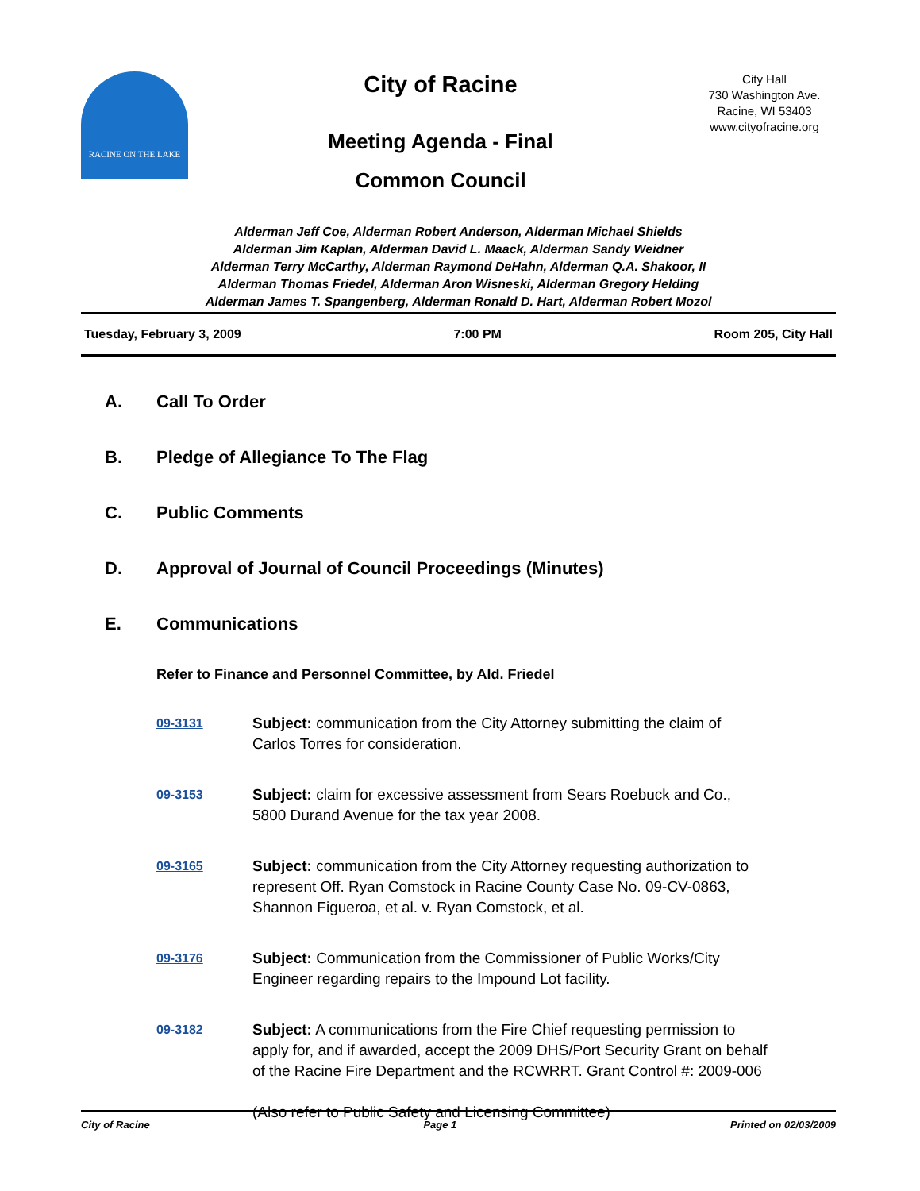RACINE ON THE LAKE
City of Racine
Meeting Agenda - Final
Common Council
City Hall
730 Washington Ave.
Racine, WI 53403
www.cityofracine.org
Alderman Jeff Coe, Alderman Robert Anderson, Alderman Michael Shields
Alderman Jim Kaplan, Alderman David L. Maack, Alderman Sandy Weidner
Alderman Terry McCarthy, Alderman Raymond DeHahn, Alderman Q.A. Shakoor, II
Alderman Thomas Friedel, Alderman Aron Wisneski, Alderman Gregory Helding
Alderman James T. Spangenberg, Alderman Ronald D. Hart, Alderman Robert Mozol
Tuesday, February 3, 2009 7:00 PM Room 205, City Hall
A. Call To Order
B. Pledge of Allegiance To The Flag
C. Public Comments
D. Approval of Journal of Council Proceedings (Minutes)
E. Communications
Refer to Finance and Personnel Committee, by Ald. Friedel
09-3131
Subject: communication from the City Attorney submitting the claim of Carlos Torres for consideration.
09-3153
Subject: claim for excessive assessment from Sears Roebuck and Co., 5800 Durand Avenue for the tax year 2008.
09-3165
Subject: communication from the City Attorney requesting authorization to represent Off. Ryan Comstock in Racine County Case No. 09-CV-0863, Shannon Figueroa, et al. v. Ryan Comstock, et al.
09-3176
Subject: Communication from the Commissioner of Public Works/City Engineer regarding repairs to the Impound Lot facility.
09-3182
Subject: A communications from the Fire Chief requesting permission to apply for, and if awarded, accept the 2009 DHS/Port Security Grant on behalf of the Racine Fire Department and the RCWRRT. Grant Control #: 2009-006
(Also refer to Public Safety and Licensing Committee)
City of Racine Page 1 Printed on 02/03/2009